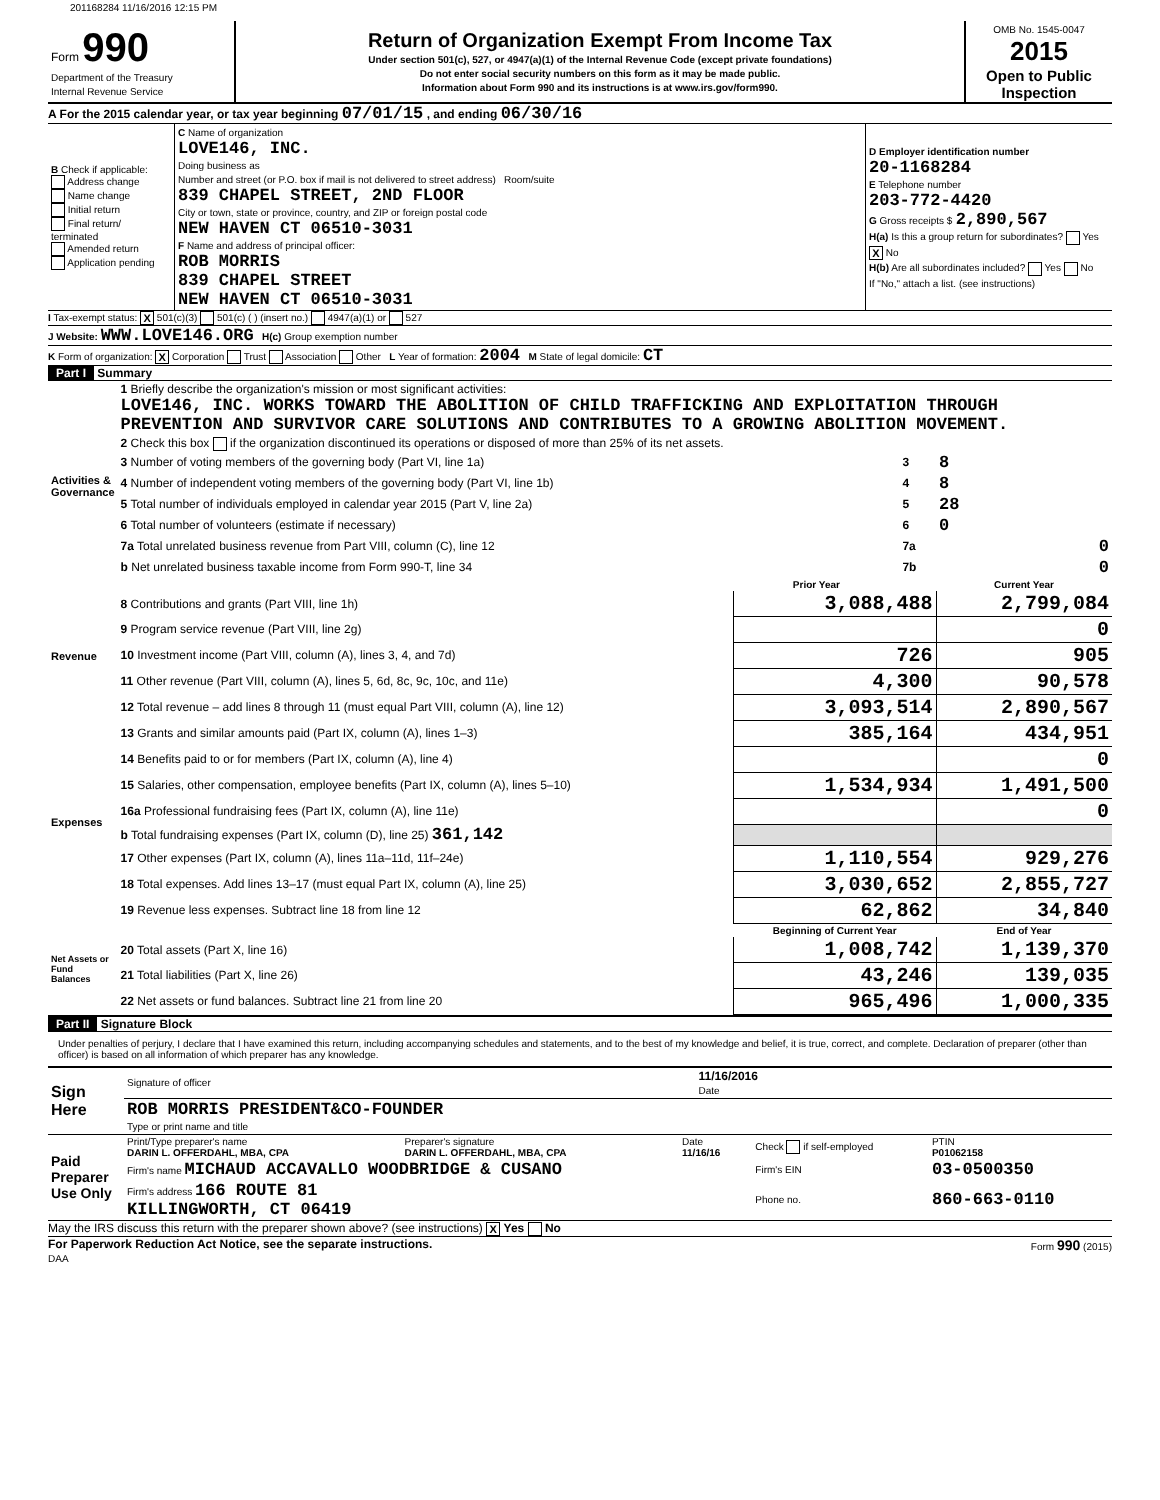201168284 11/16/2016 12:15 PM
| Form 990 Department of the Treasury Internal Revenue Service | Return of Organization Exempt From Income Tax Under section 501(c), 527, or 4947(a)(1) of the Internal Revenue Code (except private foundations) Do not enter social security numbers on this form as it may be made public. Information about Form 990 and its instructions is at www.irs.gov/form990. | OMB No. 1545-0047 2015 Open to Public Inspection |
A For the 2015 calendar year, or tax year beginning 07/01/15 , and ending 06/30/16
| B Check if applicable: Address change Name change Initial return Final return/ terminated Amended return Application pending | C Name of organization LOVE146, INC. Doing business as Number and street (or P.O. box if mail is not delivered to street address) Room/suite 839 CHAPEL STREET, 2ND FLOOR City or town, state or province, country, and ZIP or foreign postal code NEW HAVEN CT 06510-3031 F Name and address of principal officer: ROB MORRIS 839 CHAPEL STREET NEW HAVEN CT 06510-3031 | D Employer identification number 20-1168284 E Telephone number 203-772-4420 G Gross receipts $ 2,890,567 H(a) Is this a group return for subordinates? Yes X No H(b) Are all subordinates included? Yes No If "No," attach a list. (see instructions) |
I Tax-exempt status: X 501(c)(3) 501(c) ( ) (insert no.) 4947(a)(1) or 527
J Website: WWW.LOVE146.ORG H(c) Group exemption number
K Form of organization: X Corporation Trust Association Other L Year of formation: 2004 M State of legal domicile: CT
Part I Summary
| Activities & Governance | 1 Briefly describe the organization's mission or most significant activities: LOVE146, INC. WORKS TOWARD THE ABOLITION OF CHILD TRAFFICKING AND EXPLOITATION THROUGH PREVENTION AND SURVIVOR CARE SOLUTIONS AND CONTRIBUTES TO A GROWING ABOLITION MOVEMENT. | | | |
| | 2 Check this box if the organization discontinued its operations or disposed of more than 25% of its net assets. | | | |
| | 3 Number of voting members of the governing body (Part VI, line 1a) | | 3 | 8 |
| | 4 Number of independent voting members of the governing body (Part VI, line 1b) | | 4 | 8 |
| | 5 Total number of individuals employed in calendar year 2015 (Part V, line 2a) | | 5 | 28 |
| | 6 Total number of volunteers (estimate if necessary) | | 6 | 0 |
| | 7a Total unrelated business revenue from Part VIII, column (C), line 12 | | 7a | 0 |
| | b Net unrelated business taxable income from Form 990-T, line 34 | | 7b | 0 |
| | | Prior Year | | Current Year |
| Revenue | 8 Contributions and grants (Part VIII, line 1h) | 3,088,488 | | 2,799,084 |
| | 9 Program service revenue (Part VIII, line 2g) | | | 0 |
| | 10 Investment income (Part VIII, column (A), lines 3, 4, and 7d) | 726 | | 905 |
| | 11 Other revenue (Part VIII, column (A), lines 5, 6d, 8c, 9c, 10c, and 11e) | 4,300 | | 90,578 |
| | 12 Total revenue – add lines 8 through 11 (must equal Part VIII, column (A), line 12) | 3,093,514 | | 2,890,567 |
| Expenses | 13 Grants and similar amounts paid (Part IX, column (A), lines 1–3) | 385,164 | | 434,951 |
| | 14 Benefits paid to or for members (Part IX, column (A), line 4) | | | 0 |
| | 15 Salaries, other compensation, employee benefits (Part IX, column (A), lines 5–10) | 1,534,934 | | 1,491,500 |
| | 16a Professional fundraising fees (Part IX, column (A), line 11e) | | | 0 |
| | b Total fundraising expenses (Part IX, column (D), line 25) 361,142 | | | |
| | 17 Other expenses (Part IX, column (A), lines 11a–11d, 11f–24e) | 1,110,554 | | 929,276 |
| | 18 Total expenses. Add lines 13–17 (must equal Part IX, column (A), line 25) | 3,030,652 | | 2,855,727 |
| | 19 Revenue less expenses. Subtract line 18 from line 12 | 62,862 | | 34,840 |
| Net Assets or Fund Balances | | Beginning of Current Year | | End of Year |
| | 20 Total assets (Part X, line 16) | 1,008,742 | | 1,139,370 |
| | 21 Total liabilities (Part X, line 26) | 43,246 | | 139,035 |
| | 22 Net assets or fund balances. Subtract line 21 from line 20 | 965,496 | | 1,000,335 |
Part II Signature Block
Under penalties of perjury, I declare that I have examined this return, including accompanying schedules and statements, and to the best of my knowledge and belief, it is true, correct, and complete. Declaration of preparer (other than officer) is based on all information of which preparer has any knowledge.
| Sign Here | Signature of officer | 11/16/2016 Date |
| | ROB MORRIS PRESIDENT&CO-FOUNDER Type or print name and title | |
| Paid Preparer Use Only | Print/Type preparer's name DARIN L. OFFERDAHL, MBA, CPA | Preparer's signature DARIN L. OFFERDAHL, MBA, CPA | Date 11/16/16 | Check if self-employed | PTIN P01062158 |
| | Firm's name MICHAUD ACCAVALLO WOODBRIDGE & CUSANO | | | Firm's EIN | 03-0500350 |
| | Firm's address 166 ROUTE 81 KILLINGWORTH, CT 06419 | | | Phone no. | 860-663-0110 |
May the IRS discuss this return with the preparer shown above? (see instructions) X Yes No
For Paperwork Reduction Act Notice, see the separate instructions.
DAA Form 990 (2015)